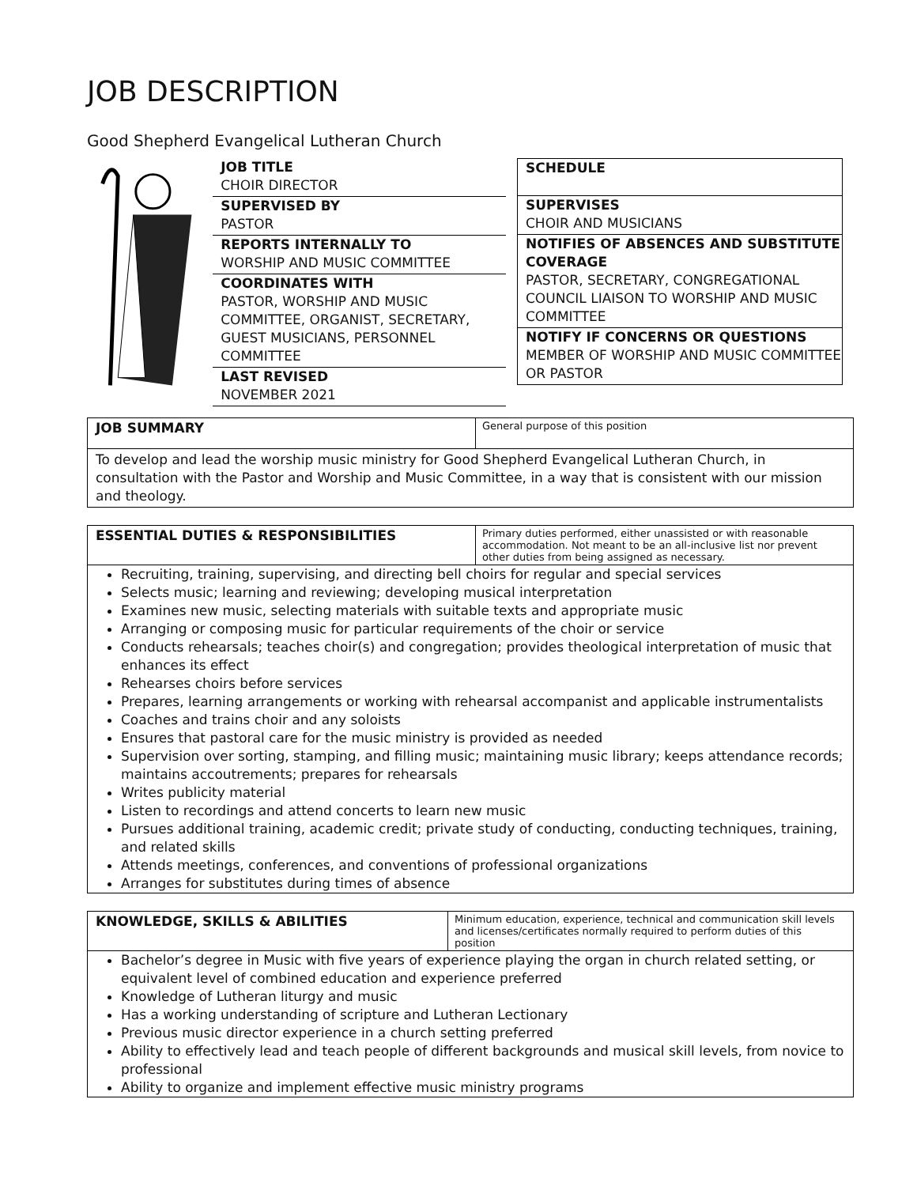JOB DESCRIPTION
Good Shepherd Evangelical Lutheran Church
JOB TITLE
CHOIR DIRECTOR
SUPERVISED BY
PASTOR
REPORTS INTERNALLY TO
WORSHIP AND MUSIC COMMITTEE
COORDINATES WITH
PASTOR, WORSHIP AND MUSIC COMMITTEE, ORGANIST, SECRETARY, GUEST MUSICIANS, PERSONNEL COMMITTEE
LAST REVISED
NOVEMBER 2021
SCHEDULE
SUPERVISES
CHOIR AND MUSICIANS
NOTIFIES OF ABSENCES AND SUBSTITUTE COVERAGE
PASTOR, SECRETARY, CONGREGATIONAL COUNCIL LIAISON TO WORSHIP AND MUSIC COMMITTEE
NOTIFY IF CONCERNS OR QUESTIONS
MEMBER OF WORSHIP AND MUSIC COMMITTEE OR PASTOR
| JOB SUMMARY | General purpose of this position |
| To develop and lead the worship music ministry for Good Shepherd Evangelical Lutheran Church, in consultation with the Pastor and Worship and Music Committee, in a way that is consistent with our mission and theology. | |
| ESSENTIAL DUTIES & RESPONSIBILITIES | Primary duties performed, either unassisted or with reasonable accommodation. Not meant to be an all-inclusive list nor prevent other duties from being assigned as necessary. |
Recruiting, training, supervising, and directing bell choirs for regular and special services
Selects music; learning and reviewing; developing musical interpretation
Examines new music, selecting materials with suitable texts and appropriate music
Arranging or composing music for particular requirements of the choir or service
Conducts rehearsals; teaches choir(s) and congregation; provides theological interpretation of music that enhances its effect
Rehearses choirs before services
Prepares, learning arrangements or working with rehearsal accompanist and applicable instrumentalists
Coaches and trains choir and any soloists
Ensures that pastoral care for the music ministry is provided as needed
Supervision over sorting, stamping, and filling music; maintaining music library; keeps attendance records; maintains accoutrements; prepares for rehearsals
Writes publicity material
Listen to recordings and attend concerts to learn new music
Pursues additional training, academic credit; private study of conducting, conducting techniques, training, and related skills
Attends meetings, conferences, and conventions of professional organizations
Arranges for substitutes during times of absence
| KNOWLEDGE, SKILLS & ABILITIES | Minimum education, experience, technical and communication skill levels and licenses/certificates normally required to perform duties of this position |
Bachelor’s degree in Music with five years of experience playing the organ in church related setting, or equivalent level of combined education and experience preferred
Knowledge of Lutheran liturgy and music
Has a working understanding of scripture and Lutheran Lectionary
Previous music director experience in a church setting preferred
Ability to effectively lead and teach people of different backgrounds and musical skill levels, from novice to professional
Ability to organize and implement effective music ministry programs